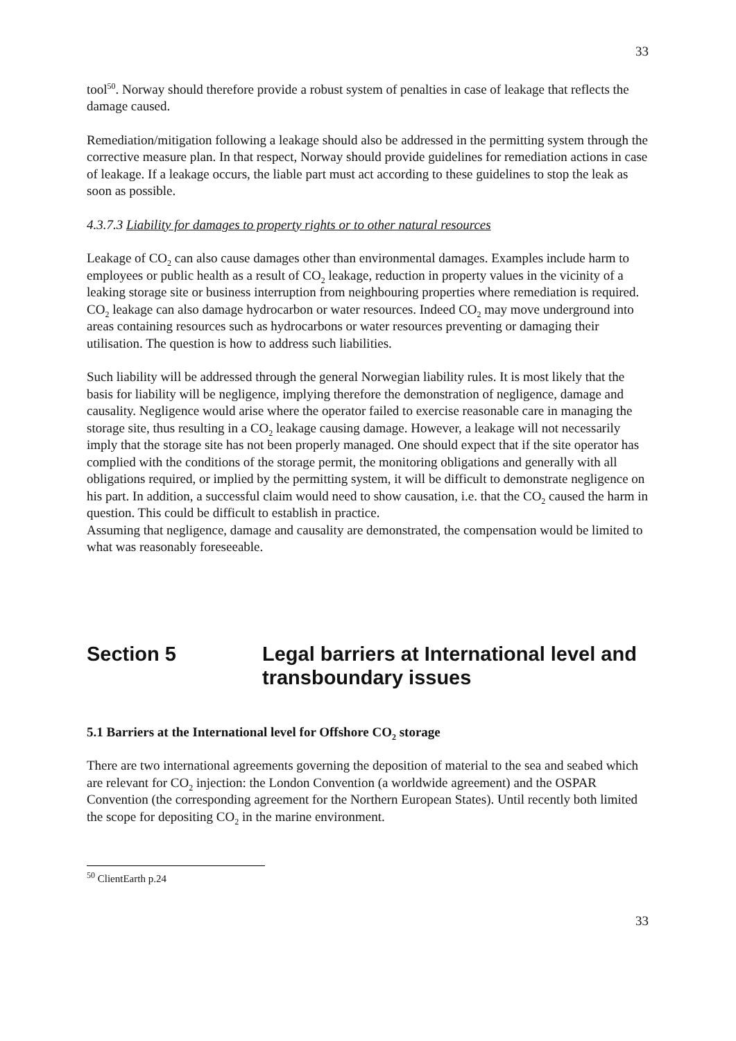33
tool<sup>50</sup>. Norway should therefore provide a robust system of penalties in case of leakage that reflects the damage caused.
Remediation/mitigation following a leakage should also be addressed in the permitting system through the corrective measure plan. In that respect, Norway should provide guidelines for remediation actions in case of leakage. If a leakage occurs, the liable part must act according to these guidelines to stop the leak as soon as possible.
4.3.7.3 Liability for damages to property rights or to other natural resources
Leakage of CO<sub>2</sub> can also cause damages other than environmental damages. Examples include harm to employees or public health as a result of CO<sub>2</sub> leakage, reduction in property values in the vicinity of a leaking storage site or business interruption from neighbouring properties where remediation is required. CO<sub>2</sub> leakage can also damage hydrocarbon or water resources. Indeed CO<sub>2</sub> may move underground into areas containing resources such as hydrocarbons or water resources preventing or damaging their utilisation. The question is how to address such liabilities.
Such liability will be addressed through the general Norwegian liability rules. It is most likely that the basis for liability will be negligence, implying therefore the demonstration of negligence, damage and causality. Negligence would arise where the operator failed to exercise reasonable care in managing the storage site, thus resulting in a CO<sub>2</sub> leakage causing damage. However, a leakage will not necessarily imply that the storage site has not been properly managed. One should expect that if the site operator has complied with the conditions of the storage permit, the monitoring obligations and generally with all obligations required, or implied by the permitting system, it will be difficult to demonstrate negligence on his part. In addition, a successful claim would need to show causation, i.e. that the CO<sub>2</sub> caused the harm in question. This could be difficult to establish in practice.
Assuming that negligence, damage and causality are demonstrated, the compensation would be limited to what was reasonably foreseeable.
Section 5 Legal barriers at International level and transboundary issues
5.1 Barriers at the International level for Offshore CO<sub>2</sub> storage
There are two international agreements governing the deposition of material to the sea and seabed which are relevant for CO<sub>2</sub> injection: the London Convention (a worldwide agreement) and the OSPAR Convention (the corresponding agreement for the Northern European States). Until recently both limited the scope for depositing CO<sub>2</sub> in the marine environment.
<sup>50</sup> ClientEarth p.24
33